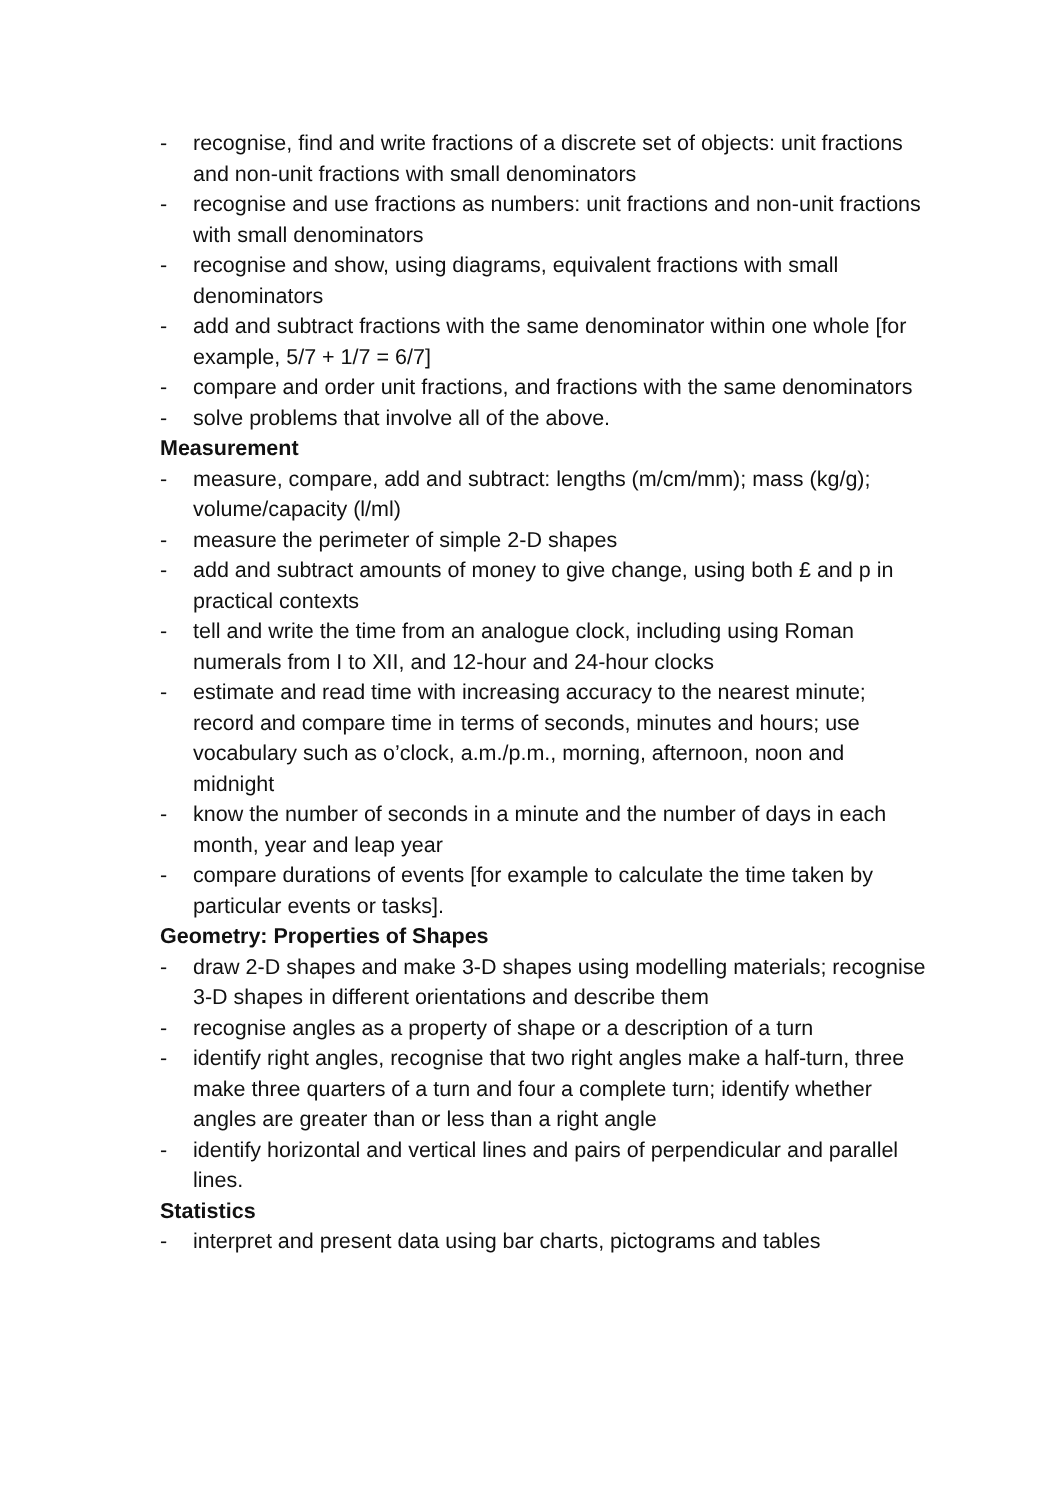- recognise, find and write fractions of a discrete set of objects: unit fractions and non-unit fractions with small denominators
- recognise and use fractions as numbers: unit fractions and non-unit fractions with small denominators
- recognise and show, using diagrams, equivalent fractions with small denominators
- add and subtract fractions with the same denominator within one whole [for example, 5/7 + 1/7 = 6/7]
- compare and order unit fractions, and fractions with the same denominators
- solve problems that involve all of the above.
Measurement
- measure, compare, add and subtract: lengths (m/cm/mm); mass (kg/g); volume/capacity (l/ml)
- measure the perimeter of simple 2-D shapes
- add and subtract amounts of money to give change, using both £ and p in practical contexts
- tell and write the time from an analogue clock, including using Roman numerals from I to XII, and 12-hour and 24-hour clocks
- estimate and read time with increasing accuracy to the nearest minute; record and compare time in terms of seconds, minutes and hours; use vocabulary such as o’clock, a.m./p.m., morning, afternoon, noon and midnight
- know the number of seconds in a minute and the number of days in each month, year and leap year
- compare durations of events [for example to calculate the time taken by particular events or tasks].
Geometry: Properties of Shapes
- draw 2-D shapes and make 3-D shapes using modelling materials; recognise 3-D shapes in different orientations and describe them
- recognise angles as a property of shape or a description of a turn
- identify right angles, recognise that two right angles make a half-turn, three make three quarters of a turn and four a complete turn; identify whether angles are greater than or less than a right angle
- identify horizontal and vertical lines and pairs of perpendicular and parallel lines.
Statistics
- interpret and present data using bar charts, pictograms and tables